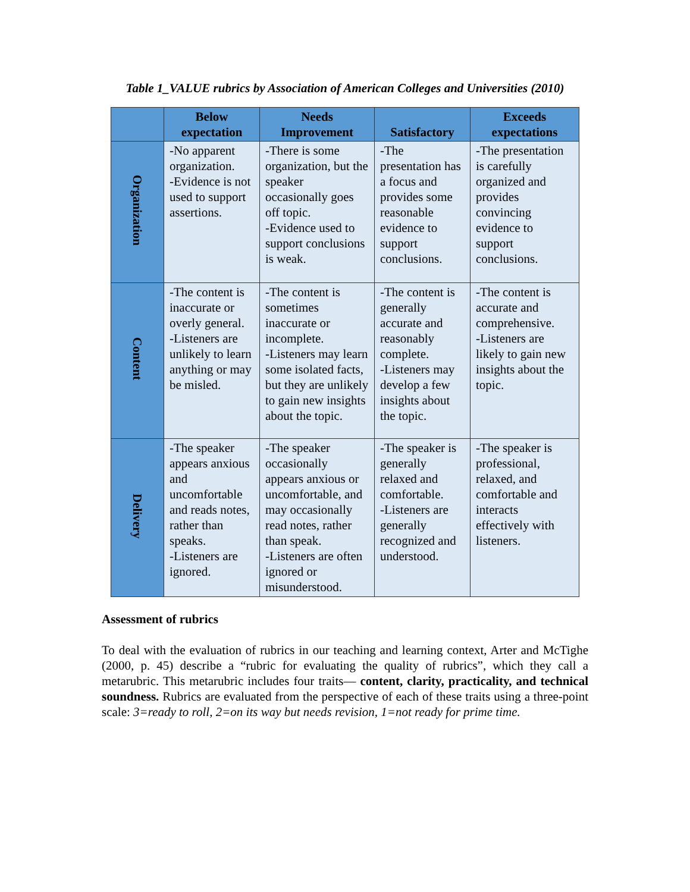Table 1_VALUE rubrics by Association of American Colleges and Universities (2010)
| | Below expectation | Needs Improvement | Satisfactory | Exceeds expectations |
| --- | --- | --- | --- | --- |
| Organization | -No apparent organization. -Evidence is not used to support assertions. | -There is some organization, but the speaker occasionally goes off topic. -Evidence used to support conclusions is weak. | -The presentation has a focus and provides some reasonable evidence to support conclusions. | -The presentation is carefully organized and provides convincing evidence to support conclusions. |
| Content | -The content is inaccurate or overly general. -Listeners are unlikely to learn anything or may be misled. | -The content is sometimes inaccurate or incomplete. -Listeners may learn some isolated facts, but they are unlikely to gain new insights about the topic. | -The content is generally accurate and reasonably complete. -Listeners may develop a few insights about the topic. | -The content is accurate and comprehensive. -Listeners are likely to gain new insights about the topic. |
| Delivery | -The speaker appears anxious and uncomfortable and reads notes, rather than speaks. -Listeners are ignored. | -The speaker occasionally appears anxious or uncomfortable, and may occasionally read notes, rather than speak. -Listeners are often ignored or misunderstood. | -The speaker is generally relaxed and comfortable. -Listeners are generally recognized and understood. | -The speaker is professional, relaxed, and comfortable and interacts effectively with listeners. |
Assessment of rubrics
To deal with the evaluation of rubrics in our teaching and learning context, Arter and McTighe (2000, p. 45) describe a “rubric for evaluating the quality of rubrics”, which they call a metarubric. This metarubric includes four traits— content, clarity, practicality, and technical soundness. Rubrics are evaluated from the perspective of each of these traits using a three-point scale: 3=ready to roll, 2=on its way but needs revision, 1=not ready for prime time.